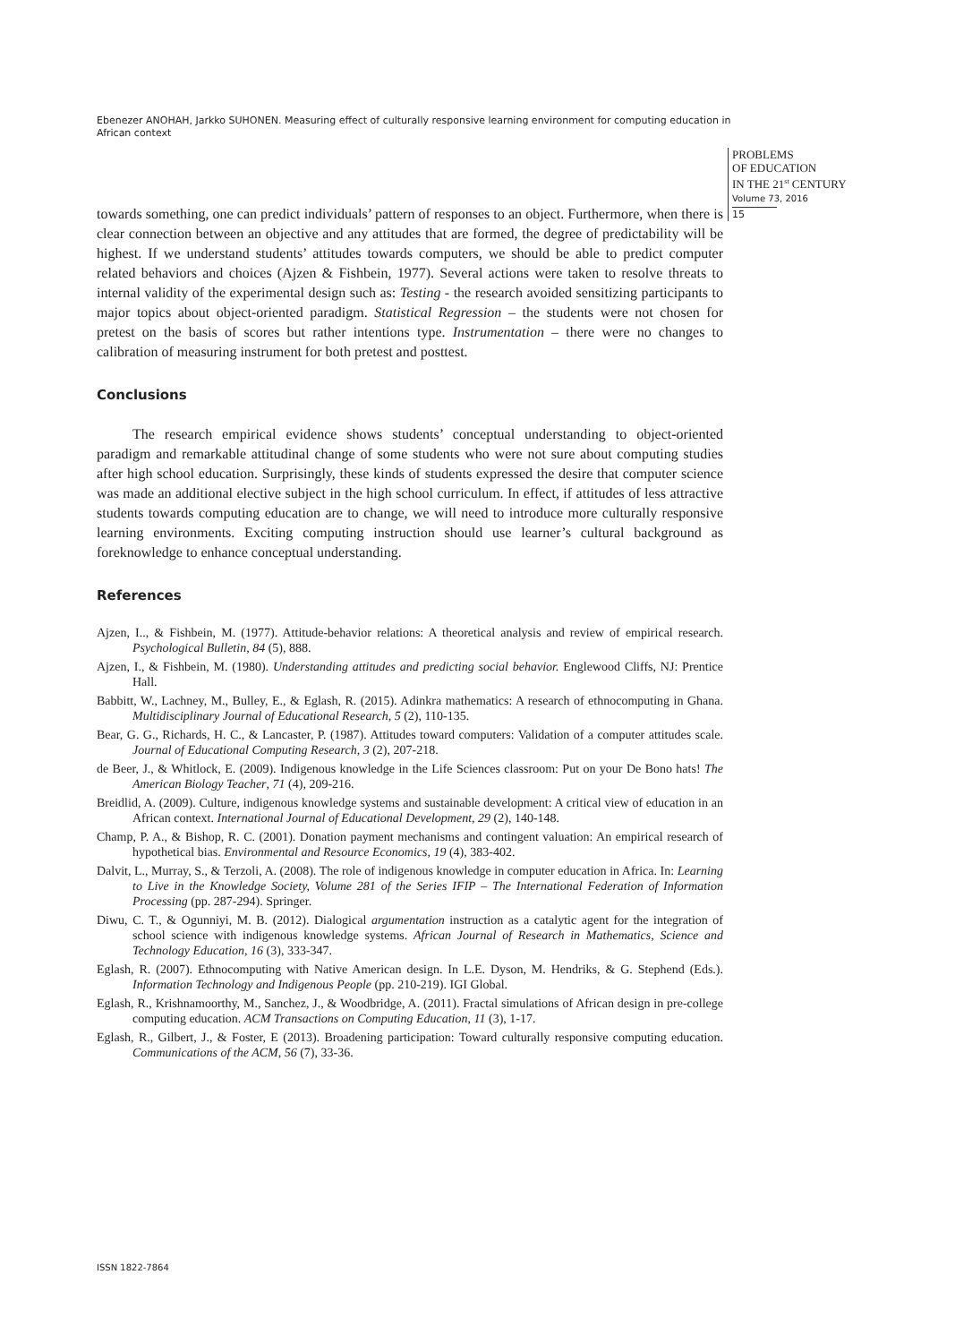Ebenezer ANOHAH, Jarkko SUHONEN. Measuring effect of culturally responsive learning environment for computing education in African context
PROBLEMS
OF EDUCATION
IN THE 21<sup>st</sup> CENTURY
Volume 73, 2016
15
towards something, one can predict individuals’ pattern of responses to an object. Furthermore, when there is clear connection between an objective and any attitudes that are formed, the degree of predictability will be highest. If we understand students’ attitudes towards computers, we should be able to predict computer related behaviors and choices (Ajzen & Fishbein, 1977). Several actions were taken to resolve threats to internal validity of the experimental design such as: Testing - the research avoided sensitizing participants to major topics about object-oriented paradigm. Statistical Regression – the students were not chosen for pretest on the basis of scores but rather intentions type. Instrumentation – there were no changes to calibration of measuring instrument for both pretest and posttest.
Conclusions
The research empirical evidence shows students’ conceptual understanding to object-oriented paradigm and remarkable attitudinal change of some students who were not sure about computing studies after high school education. Surprisingly, these kinds of students expressed the desire that computer science was made an additional elective subject in the high school curriculum. In effect, if attitudes of less attractive students towards computing education are to change, we will need to introduce more culturally responsive learning environments. Exciting computing instruction should use learner’s cultural background as foreknowledge to enhance conceptual understanding.
References
Ajzen, I.., & Fishbein, M. (1977). Attitude-behavior relations: A theoretical analysis and review of empirical research. Psychological Bulletin, 84 (5), 888.
Ajzen, I., & Fishbein, M. (1980). Understanding attitudes and predicting social behavior. Englewood Cliffs, NJ: Prentice Hall.
Babbitt, W., Lachney, M., Bulley, E., & Eglash, R. (2015). Adinkra mathematics: A research of ethnocomputing in Ghana. Multidisciplinary Journal of Educational Research, 5 (2), 110-135.
Bear, G. G., Richards, H. C., & Lancaster, P. (1987). Attitudes toward computers: Validation of a computer attitudes scale. Journal of Educational Computing Research, 3 (2), 207-218.
de Beer, J., & Whitlock, E. (2009). Indigenous knowledge in the Life Sciences classroom: Put on your De Bono hats! The American Biology Teacher, 71 (4), 209-216.
Breidlid, A. (2009). Culture, indigenous knowledge systems and sustainable development: A critical view of education in an African context. International Journal of Educational Development, 29 (2), 140-148.
Champ, P. A., & Bishop, R. C. (2001). Donation payment mechanisms and contingent valuation: An empirical research of hypothetical bias. Environmental and Resource Economics, 19 (4), 383-402.
Dalvit, L., Murray, S., & Terzoli, A. (2008). The role of indigenous knowledge in computer education in Africa. In: Learning to Live in the Knowledge Society, Volume 281 of the Series IFIP – The International Federation of Information Processing (pp. 287-294). Springer.
Diwu, C. T., & Ogunniyi, M. B. (2012). Dialogical argumentation instruction as a catalytic agent for the integration of school science with indigenous knowledge systems. African Journal of Research in Mathematics, Science and Technology Education, 16 (3), 333-347.
Eglash, R. (2007). Ethnocomputing with Native American design. In L.E. Dyson, M. Hendriks, & G. Stephend (Eds.). Information Technology and Indigenous People (pp. 210-219). IGI Global.
Eglash, R., Krishnamoorthy, M., Sanchez, J., & Woodbridge, A. (2011). Fractal simulations of African design in pre-college computing education. ACM Transactions on Computing Education, 11 (3), 1-17.
Eglash, R., Gilbert, J., & Foster, E (2013). Broadening participation: Toward culturally responsive computing education. Communications of the ACM, 56 (7), 33-36.
ISSN 1822-7864